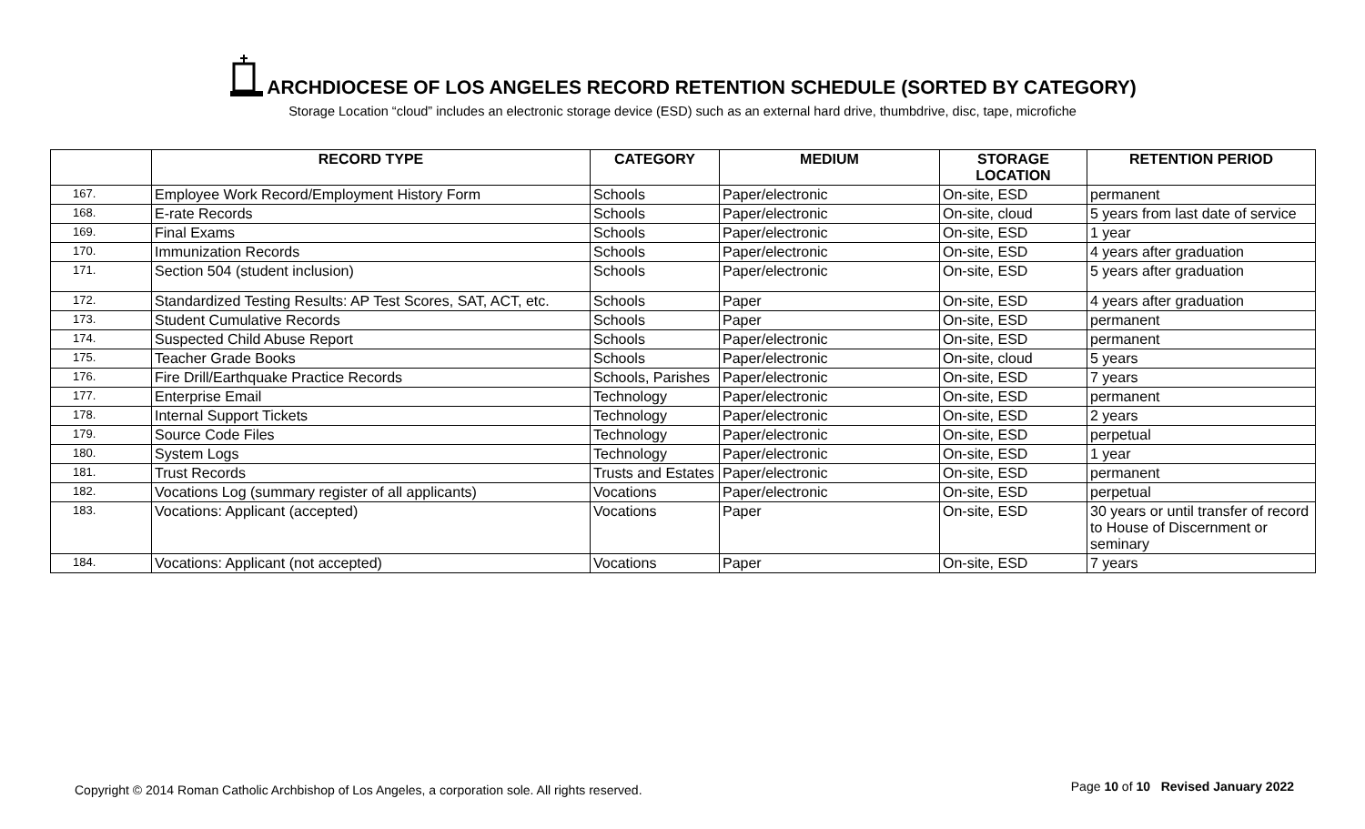ARCHDIOCESE OF LOS ANGELES RECORD RETENTION SCHEDULE (SORTED BY CATEGORY)
Storage Location “cloud” includes an electronic storage device (ESD) such as an external hard drive, thumbdrive, disc, tape, microfiche
| | RECORD TYPE | CATEGORY | MEDIUM | STORAGE LOCATION | RETENTION PERIOD |
| --- | --- | --- | --- | --- | --- |
| 167. | Employee Work Record/Employment History Form | Schools | Paper/electronic | On-site, ESD | permanent |
| 168. | E-rate Records | Schools | Paper/electronic | On-site, cloud | 5 years from last date of service |
| 169. | Final Exams | Schools | Paper/electronic | On-site, ESD | 1 year |
| 170. | Immunization Records | Schools | Paper/electronic | On-site, ESD | 4 years after graduation |
| 171. | Section 504 (student inclusion) | Schools | Paper/electronic | On-site, ESD | 5 years after graduation |
| 172. | Standardized Testing Results: AP Test Scores, SAT, ACT, etc. | Schools | Paper | On-site, ESD | 4 years after graduation |
| 173. | Student Cumulative Records | Schools | Paper | On-site, ESD | permanent |
| 174. | Suspected Child Abuse Report | Schools | Paper/electronic | On-site, ESD | permanent |
| 175. | Teacher Grade Books | Schools | Paper/electronic | On-site, cloud | 5 years |
| 176. | Fire Drill/Earthquake Practice Records | Schools, Parishes | Paper/electronic | On-site, ESD | 7 years |
| 177. | Enterprise Email | Technology | Paper/electronic | On-site, ESD | permanent |
| 178. | Internal Support Tickets | Technology | Paper/electronic | On-site, ESD | 2 years |
| 179. | Source Code Files | Technology | Paper/electronic | On-site, ESD | perpetual |
| 180. | System Logs | Technology | Paper/electronic | On-site, ESD | 1 year |
| 181. | Trust Records | Trusts and Estates | Paper/electronic | On-site, ESD | permanent |
| 182. | Vocations Log (summary register of all applicants) | Vocations | Paper/electronic | On-site, ESD | perpetual |
| 183. | Vocations: Applicant (accepted) | Vocations | Paper | On-site, ESD | 30 years or until transfer of record to House of Discernment or seminary |
| 184. | Vocations: Applicant (not accepted) | Vocations | Paper | On-site, ESD | 7 years |
Copyright © 2014 Roman Catholic Archbishop of Los Angeles, a corporation sole. All rights reserved.
Page 10 of 10 Revised January 2022